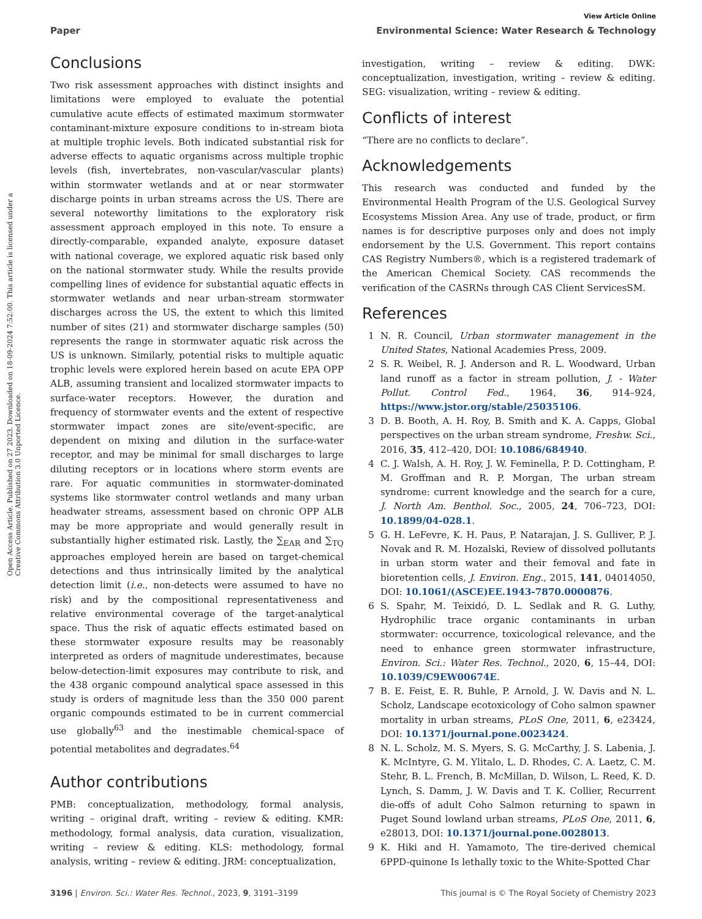View Article Online
Paper Environmental Science: Water Research & Technology
Open Access Article. Published on 27 2023. Downloaded on 18-09-2024 7:52:00. This article is licensed under a Creative Commons Attribution 3.0 Unported Licence.
Conclusions
Two risk assessment approaches with distinct insights and limitations were employed to evaluate the potential cumulative acute effects of estimated maximum stormwater contaminant-mixture exposure conditions to in-stream biota at multiple trophic levels. Both indicated substantial risk for adverse effects to aquatic organisms across multiple trophic levels (fish, invertebrates, non-vascular/vascular plants) within stormwater wetlands and at or near stormwater discharge points in urban streams across the US. There are several noteworthy limitations to the exploratory risk assessment approach employed in this note. To ensure a directly-comparable, expanded analyte, exposure dataset with national coverage, we explored aquatic risk based only on the national stormwater study. While the results provide compelling lines of evidence for substantial aquatic effects in stormwater wetlands and near urban-stream stormwater discharges across the US, the extent to which this limited number of sites (21) and stormwater discharge samples (50) represents the range in stormwater aquatic risk across the US is unknown. Similarly, potential risks to multiple aquatic trophic levels were explored herein based on acute EPA OPP ALB, assuming transient and localized stormwater impacts to surface-water receptors. However, the duration and frequency of stormwater events and the extent of respective stormwater impact zones are site/event-specific, are dependent on mixing and dilution in the surface-water receptor, and may be minimal for small discharges to large diluting receptors or in locations where storm events are rare. For aquatic communities in stormwater-dominated systems like stormwater control wetlands and many urban headwater streams, assessment based on chronic OPP ALB may be more appropriate and would generally result in substantially higher estimated risk. Lastly, the ∑<sub>EAR</sub> and ∑<sub>TQ</sub> approaches employed herein are based on target-chemical detections and thus intrinsically limited by the analytical detection limit (i.e., non-detects were assumed to have no risk) and by the compositional representativeness and relative environmental coverage of the target-analytical space. Thus the risk of aquatic effects estimated based on these stormwater exposure results may be reasonably interpreted as orders of magnitude underestimates, because below-detection-limit exposures may contribute to risk, and the 438 organic compound analytical space assessed in this study is orders of magnitude less than the 350 000 parent organic compounds estimated to be in current commercial use globally<sup>63</sup> and the inestimable chemical-space of potential metabolites and degradates.<sup>64</sup>
Author contributions
PMB: conceptualization, methodology, formal analysis, writing – original draft, writing – review & editing. KMR: methodology, formal analysis, data curation, visualization, writing – review & editing. KLS: methodology, formal analysis, writing – review & editing. JRM: conceptualization,
investigation, writing – review & editing. DWK: conceptualization, investigation, writing – review & editing. SEG: visualization, writing – review & editing.
Conflicts of interest
“There are no conflicts to declare”.
Acknowledgements
This research was conducted and funded by the Environmental Health Program of the U.S. Geological Survey Ecosystems Mission Area. Any use of trade, product, or firm names is for descriptive purposes only and does not imply endorsement by the U.S. Government. This report contains CAS Registry Numbers®, which is a registered trademark of the American Chemical Society. CAS recommends the verification of the CASRNs through CAS Client ServicesSM.
References
1 N. R. Council, Urban stormwater management in the United States, National Academies Press, 2009.
2 S. R. Weibel, R. J. Anderson and R. L. Woodward, Urban land runoff as a factor in stream pollution, J. - Water Pollut. Control Fed., 1964, 36, 914–924, https://www.jstor.org/stable/25035106.
3 D. B. Booth, A. H. Roy, B. Smith and K. A. Capps, Global perspectives on the urban stream syndrome, Freshw. Sci., 2016, 35, 412–420, DOI: 10.1086/684940.
4 C. J. Walsh, A. H. Roy, J. W. Feminella, P. D. Cottingham, P. M. Groffman and R. P. Morgan, The urban stream syndrome: current knowledge and the search for a cure, J. North Am. Benthol. Soc., 2005, 24, 706–723, DOI: 10.1899/04-028.1.
5 G. H. LeFevre, K. H. Paus, P. Natarajan, J. S. Gulliver, P. J. Novak and R. M. Hozalski, Review of dissolved pollutants in urban storm water and their femoval and fate in bioretention cells, J. Environ. Eng., 2015, 141, 04014050, DOI: 10.1061/(ASCE)EE.1943-7870.0000876.
6 S. Spahr, M. Teixidó, D. L. Sedlak and R. G. Luthy, Hydrophilic trace organic contaminants in urban stormwater: occurrence, toxicological relevance, and the need to enhance green stormwater infrastructure, Environ. Sci.: Water Res. Technol., 2020, 6, 15–44, DOI: 10.1039/C9EW00674E.
7 B. E. Feist, E. R. Buhle, P. Arnold, J. W. Davis and N. L. Scholz, Landscape ecotoxicology of Coho salmon spawner mortality in urban streams, PLoS One, 2011, 6, e23424, DOI: 10.1371/journal.pone.0023424.
8 N. L. Scholz, M. S. Myers, S. G. McCarthy, J. S. Labenia, J. K. McIntyre, G. M. Ylitalo, L. D. Rhodes, C. A. Laetz, C. M. Stehr, B. L. French, B. McMillan, D. Wilson, L. Reed, K. D. Lynch, S. Damm, J. W. Davis and T. K. Collier, Recurrent die-offs of adult Coho Salmon returning to spawn in Puget Sound lowland urban streams, PLoS One, 2011, 6, e28013, DOI: 10.1371/journal.pone.0028013.
9 K. Hiki and H. Yamamoto, The tire-derived chemical 6PPD-quinone Is lethally toxic to the White-Spotted Char
3196 | Environ. Sci.: Water Res. Technol., 2023, 9, 3191–3199 This journal is © The Royal Society of Chemistry 2023